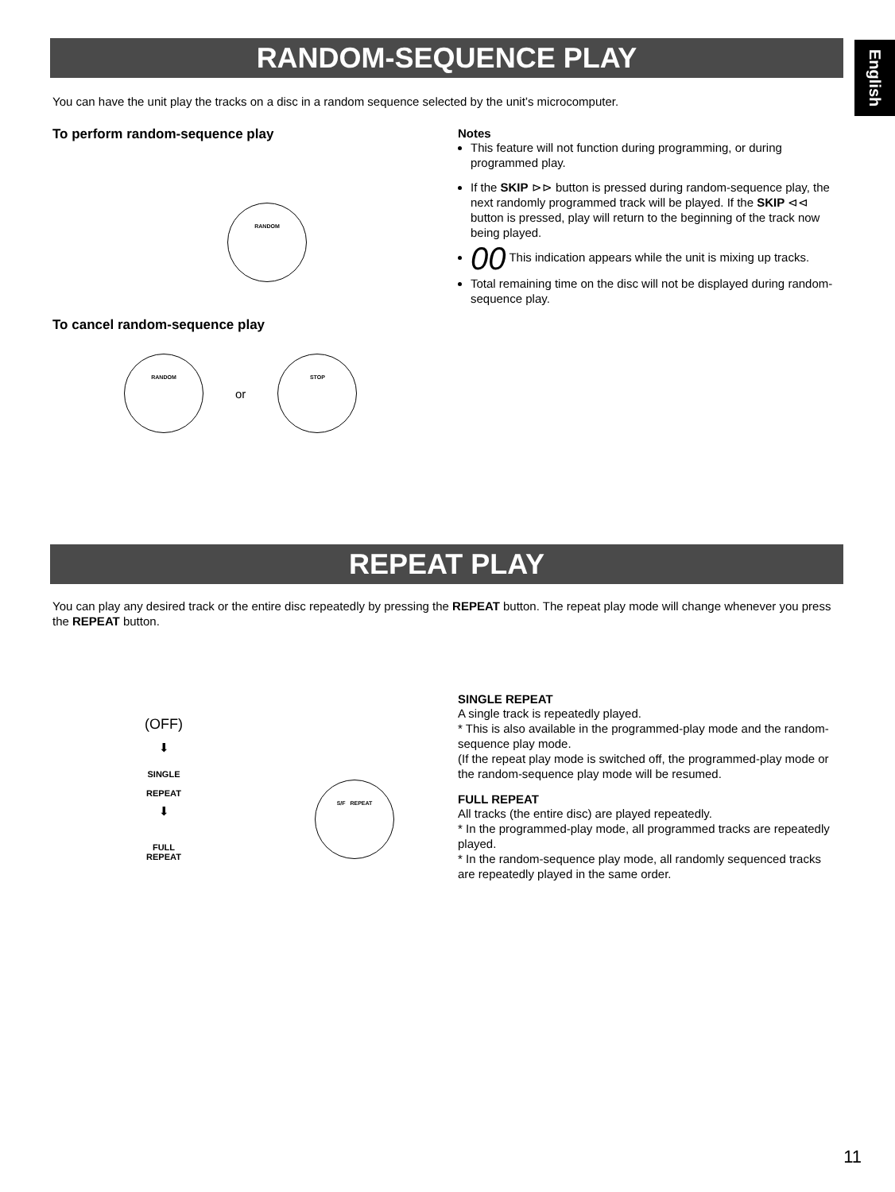English
RANDOM-SEQUENCE PLAY
You can have the unit play the tracks on a disc in a random sequence selected by the unit’s microcomputer.
To perform random-sequence play
RANDOM
To cancel random-sequence play
RANDOM
or
STOP
Notes
This feature will not function during programming, or during programmed play.
If the SKIP ⊳⊳ button is pressed during random-sequence play, the next randomly programmed track will be played. If the SKIP ⊲⊲ button is pressed, play will return to the beginning of the track now being played.
00 This indication appears while the unit is mixing up tracks.
Total remaining time on the disc will not be displayed during random-sequence play.
REPEAT PLAY
You can play any desired track or the entire disc repeatedly by pressing the REPEAT button. The repeat play mode will change whenever you press the REPEAT button.
(OFF)
⬇
SINGLE
REPEAT
⬇
FULL
REPEAT
S/F REPEAT
SINGLE REPEAT
A single track is repeatedly played.
* This is also available in the programmed-play mode and the random-sequence play mode.
(If the repeat play mode is switched off, the programmed-play mode or the random-sequence play mode will be resumed.
FULL REPEAT
All tracks (the entire disc) are played repeatedly.
* In the programmed-play mode, all programmed tracks are repeatedly played.
* In the random-sequence play mode, all randomly sequenced tracks are repeatedly played in the same order.
11